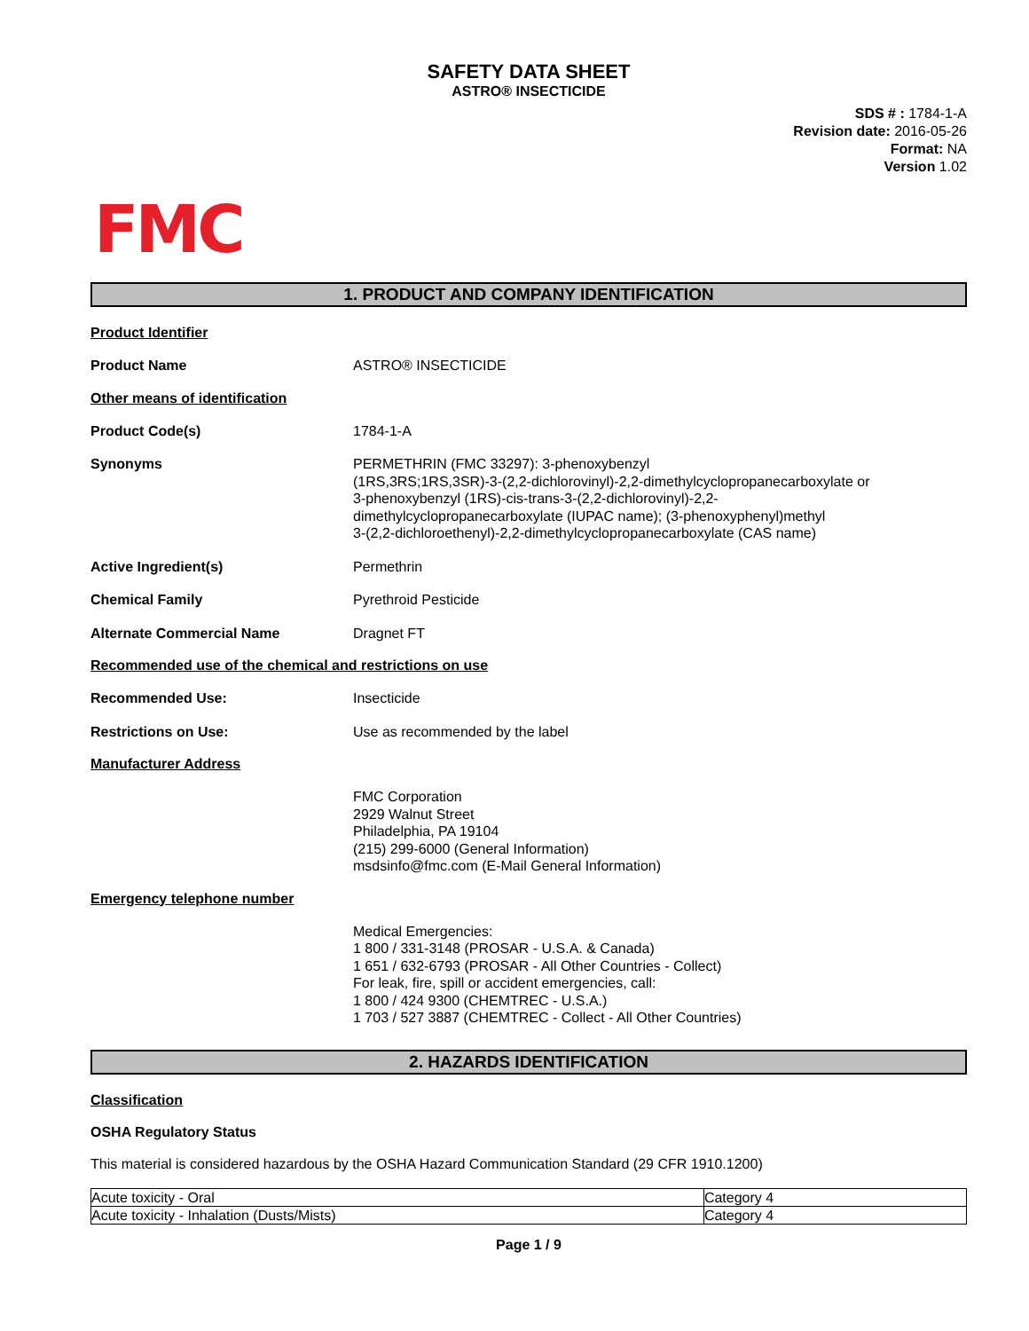SAFETY DATA SHEET
ASTRO® INSECTICIDE
SDS # : 1784-1-A
Revision date: 2016-05-26
Format: NA
Version 1.02
FMC
1. PRODUCT AND COMPANY IDENTIFICATION
Product Identifier
Product Name ASTRO® INSECTICIDE
Other means of identification
Product Code(s) 1784-1-A
Synonyms PERMETHRIN (FMC 33297): 3-phenoxybenzyl
(1RS,3RS;1RS,3SR)-3-(2,2-dichlorovinyl)-2,2-dimethylcyclopropanecarboxylate or
3-phenoxybenzyl (1RS)-cis-trans-3-(2,2-dichlorovinyl)-2,2-
dimethylcyclopropanecarboxylate (IUPAC name); (3-phenoxyphenyl)methyl
3-(2,2-dichloroethenyl)-2,2-dimethylcyclopropanecarboxylate (CAS name)
Active Ingredient(s) Permethrin
Chemical Family Pyrethroid Pesticide
Alternate Commercial Name Dragnet FT
Recommended use of the chemical and restrictions on use
Recommended Use: Insecticide
Restrictions on Use: Use as recommended by the label
Manufacturer Address
FMC Corporation
2929 Walnut Street
Philadelphia, PA 19104
(215) 299-6000 (General Information)
msdsinfo@fmc.com (E-Mail General Information)
Emergency telephone number
Medical Emergencies:
1 800 / 331-3148 (PROSAR - U.S.A. & Canada)
1 651 / 632-6793 (PROSAR - All Other Countries - Collect)
For leak, fire, spill or accident emergencies, call:
1 800 / 424 9300 (CHEMTREC - U.S.A.)
1 703 / 527 3887 (CHEMTREC - Collect - All Other Countries)
2. HAZARDS IDENTIFICATION
Classification
OSHA Regulatory Status
This material is considered hazardous by the OSHA Hazard Communication Standard (29 CFR 1910.1200)
| Acute toxicity - Oral | Category 4 |
| Acute toxicity - Inhalation (Dusts/Mists) | Category 4 |
Page 1 / 9